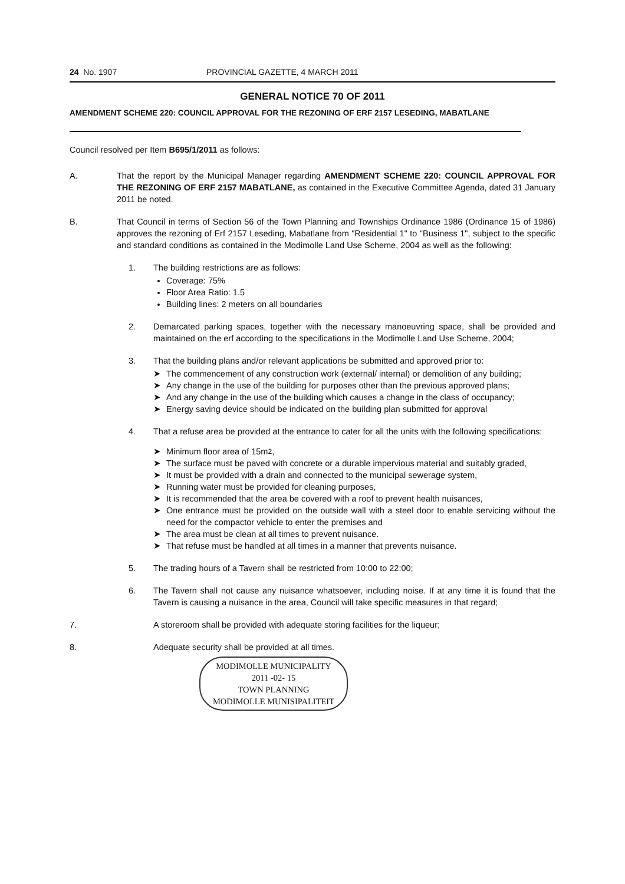24 No. 1907 PROVINCIAL GAZETTE, 4 MARCH 2011
GENERAL NOTICE 70 OF 2011
AMENDMENT SCHEME 220: COUNCIL APPROVAL FOR THE REZONING OF ERF 2157 LESEDING, MABATLANE
Council resolved per Item B695/1/2011 as follows:
A. That the report by the Municipal Manager regarding AMENDMENT SCHEME 220: COUNCIL APPROVAL FOR THE REZONING OF ERF 2157 MABATLANE, as contained in the Executive Committee Agenda, dated 31 January 2011 be noted.
B. That Council in terms of Section 56 of the Town Planning and Townships Ordinance 1986 (Ordinance 15 of 1986) approves the rezoning of Erf 2157 Leseding, Mabatlane from "Residential 1" to "Business 1", subject to the specific and standard conditions as contained in the Modimolle Land Use Scheme, 2004 as well as the following:
1. The building restrictions are as follows:
Coverage: 75%
Floor Area Ratio: 1.5
Building lines: 2 meters on all boundaries
2. Demarcated parking spaces, together with the necessary manoeuvring space, shall be provided and maintained on the erf according to the specifications in the Modimolle Land Use Scheme, 2004;
3. That the building plans and/or relevant applications be submitted and approved prior to:
➤ The commencement of any construction work (external/ internal) or demolition of any building;
➤ Any change in the use of the building for purposes other than the previous approved plans;
➤ And any change in the use of the building which causes a change in the class of occupancy;
➤ Energy saving device should be indicated on the building plan submitted for approval
4. That a refuse area be provided at the entrance to cater for all the units with the following specifications:
➤ Minimum floor area of 15m<sup>2</sup>,
➤ The surface must be paved with concrete or a durable impervious material and suitably graded,
➤ It must be provided with a drain and connected to the municipal sewerage system,
➤ Running water must be provided for cleaning purposes,
➤ It is recommended that the area be covered with a roof to prevent health nuisances,
➤ One entrance must be provided on the outside wall with a steel door to enable servicing without the need for the compactor vehicle to enter the premises and
➤ The area must be clean at all times to prevent nuisance.
➤ That refuse must be handled at all times in a manner that prevents nuisance.
5. The trading hours of a Tavern shall be restricted from 10:00 to 22:00;
6. The Tavern shall not cause any nuisance whatsoever, including noise. If at any time it is found that the Tavern is causing a nuisance in the area, Council will take specific measures in that regard;
7. A storeroom shall be provided with adequate storing facilities for the liqueur;
8. Adequate security shall be provided at all times.
MODIMOLLE MUNICIPALITY
2011 -02- 15
TOWN PLANNING
MODIMOLLE MUNISIPALITEIT